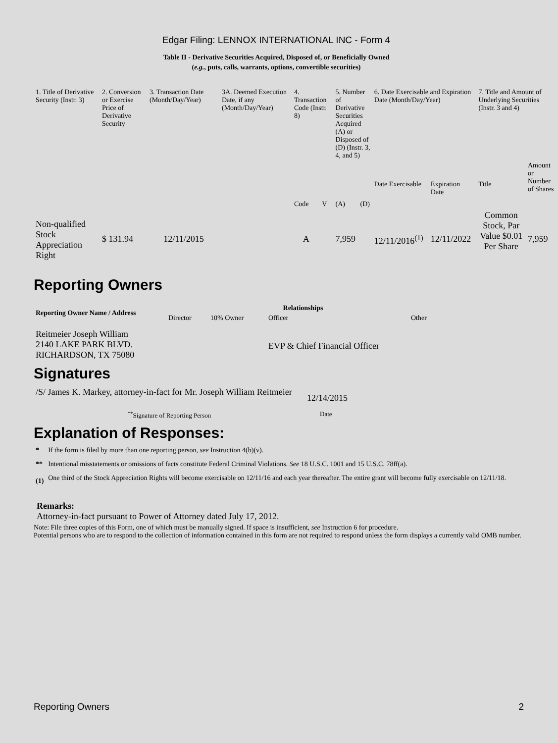Edgar Filing: LENNOX INTERNATIONAL INC - Form 4
Table II - Derivative Securities Acquired, Disposed of, or Beneficially Owned
(e.g., puts, calls, warrants, options, convertible securities)
| 1. Title of Derivative Security (Instr. 3) | 2. Conversion or Exercise Price of Derivative Security | 3. Transaction Date (Month/Day/Year) | 3A. Deemed Execution Date, if any (Month/Day/Year) | 4. Transaction Code (Instr. 8) | | 5. Number of Derivative Securities Acquired (A) or Disposed of (D) (Instr. 3, 4, and 5) | | 6. Date Exercisable and Expiration Date (Month/Day/Year) | | 7. Title and Amount of Underlying Securities (Instr. 3 and 4) | |
| | | | | Code | V | (A) | (D) | Date Exercisable | Expiration Date | Title | Amount or Number of Shares |
| Non-qualified Stock Appreciation Right | $ 131.94 | 12/11/2015 | | A | | 7,959 | | 12/11/2016<sup>(1)</sup> | 12/11/2022 | Common Stock, Par Value $0.01 Per Share | 7,959 |
Reporting Owners
| Reporting Owner Name / Address | Relationships | | | |
| --- | --- | --- | --- | --- |
| | Director | 10% Owner | Officer | Other |
| Reitmeier Joseph William 2140 LAKE PARK BLVD. RICHARDSON, TX 75080 | | | EVP & Chief Financial Officer | |
Signatures
| /S/ James K. Markey, attorney-in-fact for Mr. Joseph William Reitmeier | 12/14/2015 |
| <sup>**</sup> Signature of Reporting Person | Date |
Explanation of Responses:
| * | If the form is filed by more than one reporting person, see Instruction 4(b)(v). |
| ** | Intentional misstatements or omissions of facts constitute Federal Criminal Violations. See 18 U.S.C. 1001 and 15 U.S.C. 78ff(a). |
| (1) | One third of the Stock Appreciation Rights will become exercisable on 12/11/16 and each year thereafter. The entire grant will become fully exercisable on 12/11/18. |
Remarks:
Attorney-in-fact pursuant to Power of Attorney dated July 17, 2012.
Note: File three copies of this Form, one of which must be manually signed. If space is insufficient, see Instruction 6 for procedure.
Potential persons who are to respond to the collection of information contained in this form are not required to respond unless the form displays a currently valid OMB number.
Reporting Owners 2